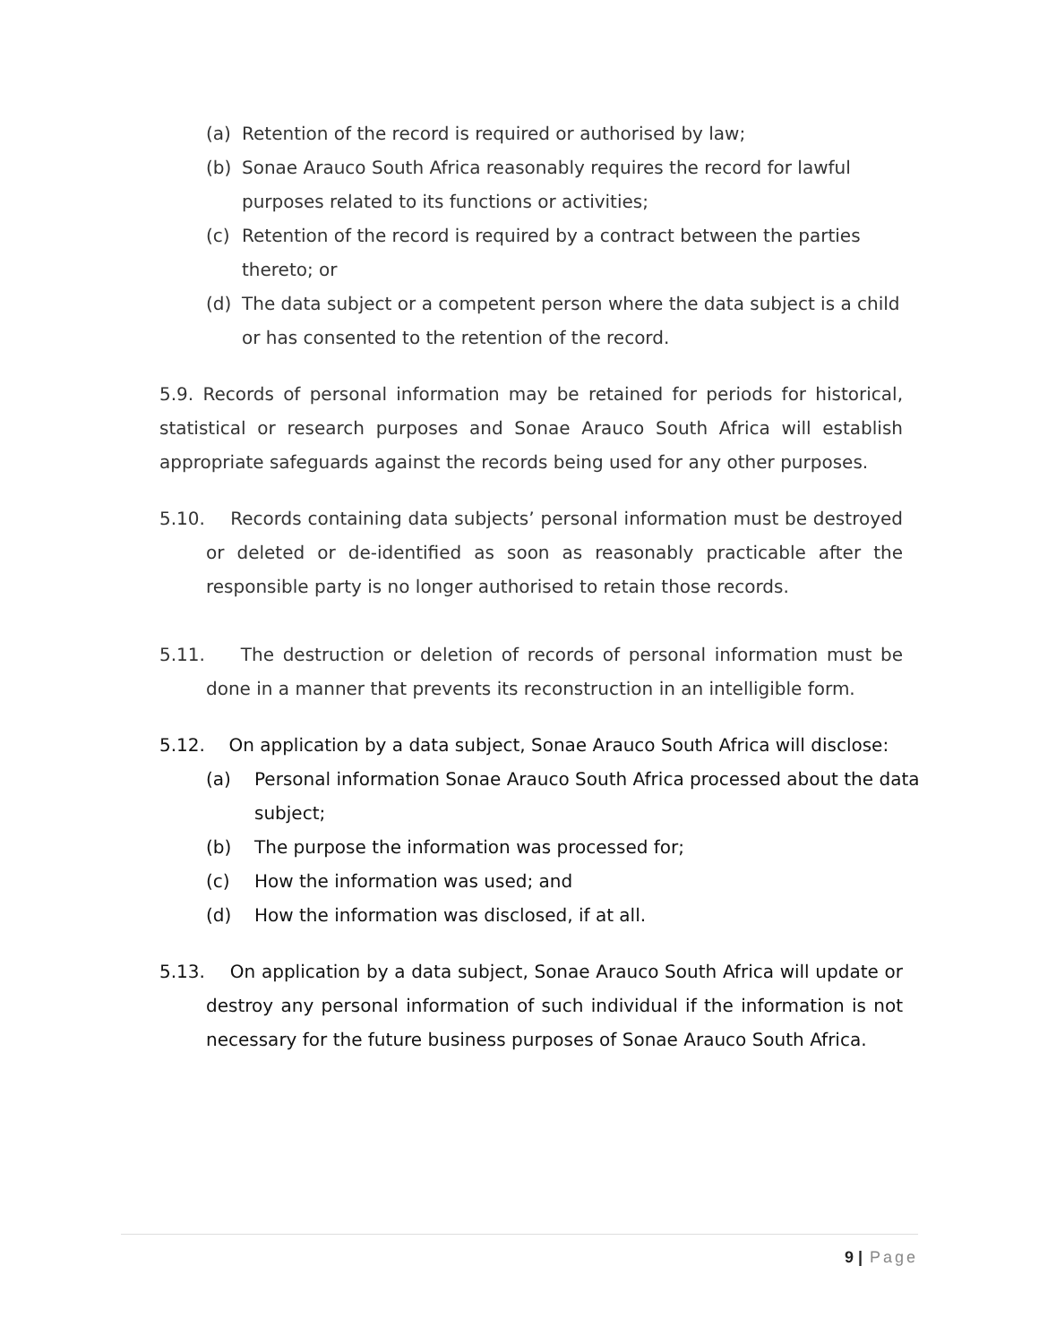(a) Retention of the record is required or authorised by law;
(b) Sonae Arauco South Africa reasonably requires the record for lawful purposes related to its functions or activities;
(c) Retention of the record is required by a contract between the parties thereto; or
(d) The data subject or a competent person where the data subject is a child or has consented to the retention of the record.
5.9. Records of personal information may be retained for periods for historical, statistical or research purposes and Sonae Arauco South Africa will establish appropriate safeguards against the records being used for any other purposes.
5.10. Records containing data subjects’ personal information must be destroyed or deleted or de-identified as soon as reasonably practicable after the responsible party is no longer authorised to retain those records.
5.11. The destruction or deletion of records of personal information must be done in a manner that prevents its reconstruction in an intelligible form.
5.12. On application by a data subject, Sonae Arauco South Africa will disclose:
(a) Personal information Sonae Arauco South Africa processed about the data subject;
(b) The purpose the information was processed for;
(c) How the information was used; and
(d) How the information was disclosed, if at all.
5.13. On application by a data subject, Sonae Arauco South Africa will update or destroy any personal information of such individual if the information is not necessary for the future business purposes of Sonae Arauco South Africa.
9 | Page